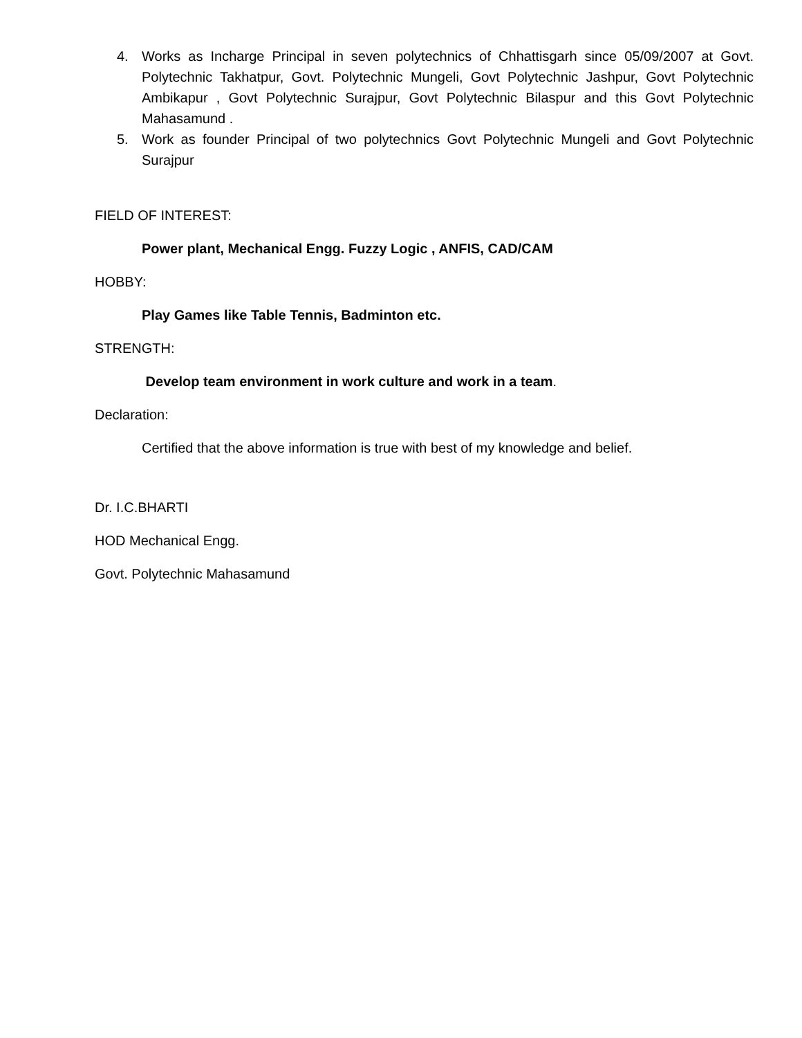4. Works as Incharge Principal in seven polytechnics of Chhattisgarh since 05/09/2007 at Govt. Polytechnic Takhatpur, Govt. Polytechnic Mungeli, Govt Polytechnic Jashpur, Govt Polytechnic Ambikapur , Govt Polytechnic Surajpur, Govt Polytechnic Bilaspur and this Govt Polytechnic Mahasamund .
5. Work as founder Principal of two polytechnics Govt Polytechnic Mungeli and Govt Polytechnic Surajpur
FIELD OF INTEREST:
Power plant, Mechanical Engg. Fuzzy Logic , ANFIS, CAD/CAM
HOBBY:
Play Games like Table Tennis, Badminton etc.
STRENGTH:
Develop team environment in work culture and work in a team.
Declaration:
Certified that the above information is true with best of my knowledge and belief.
Dr. I.C.BHARTI
HOD Mechanical Engg.
Govt. Polytechnic Mahasamund